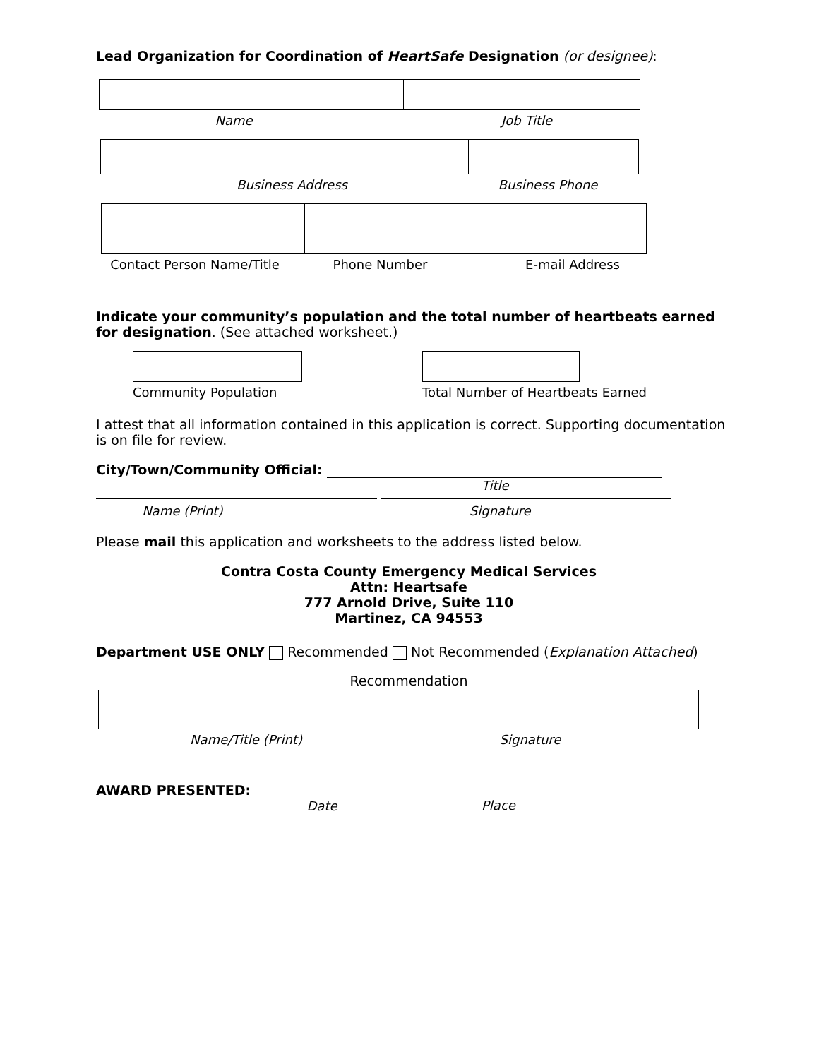Lead Organization for Coordination of HeartSafe Designation (or designee):
Name Job Title
Business Address Business Phone
Contact Person Name/Title Phone Number E-mail Address
Indicate your community’s population and the total number of heartbeats earned for designation. (See attached worksheet.)
Community Population Total Number of Heartbeats Earned
I attest that all information contained in this application is correct. Supporting documentation is on file for review.
City/Town/Community Official:
Title
Name (Print) Signature
Please mail this application and worksheets to the address listed below.
Contra Costa County Emergency Medical Services
Attn: Heartsafe
777 Arnold Drive, Suite 110
Martinez, CA 94553
Department USE ONLY Recommended Not Recommended (Explanation Attached)
Recommendation
Name/Title (Print) Signature
AWARD PRESENTED:
Date
Place